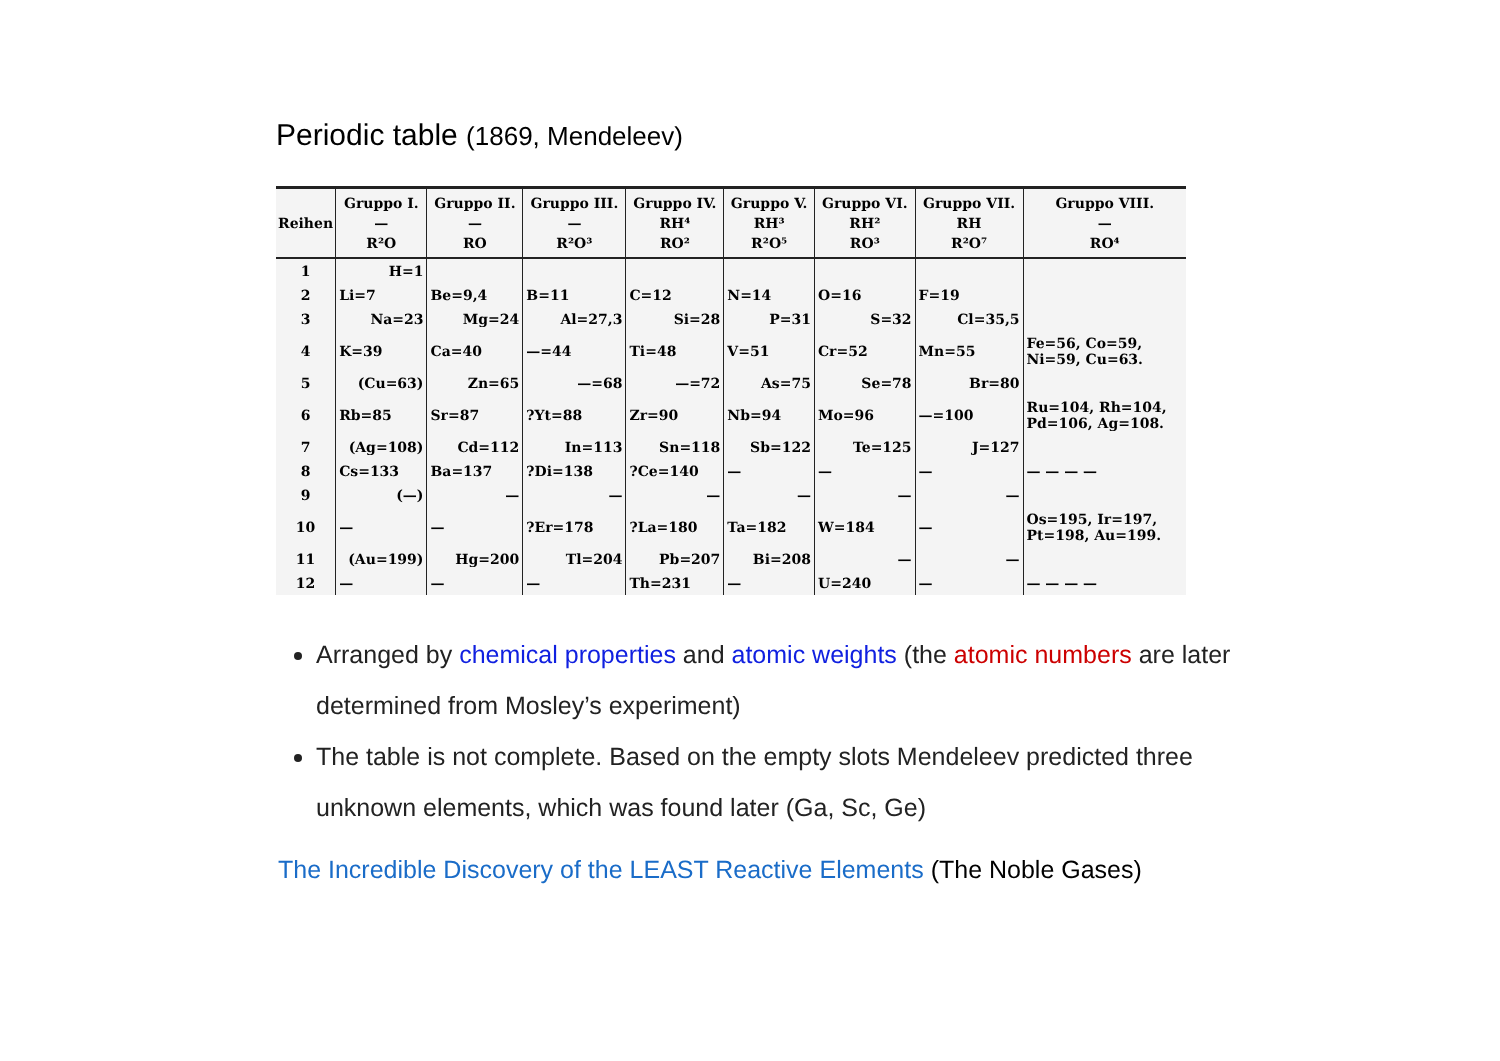Periodic table (1869, Mendeleev)
| Reihen | Gruppo I. — R²O | Gruppo II. — RO | Gruppo III. — R²O³ | Gruppo IV. RH⁴ RO² | Gruppo V. RH³ R²O⁵ | Gruppo VI. RH² RO³ | Gruppo VII. RH R²O⁷ | Gruppo VIII. — RO⁴ |
| --- | --- | --- | --- | --- | --- | --- | --- | --- |
| 1 | H=1 | | | | | | | |
| 2 | Li=7 | Be=9,4 | B=11 | C=12 | N=14 | O=16 | F=19 | |
| 3 | Na=23 | Mg=24 | Al=27,3 | Si=28 | P=31 | S=32 | Cl=35,5 | |
| 4 | K=39 | Ca=40 | —=44 | Ti=48 | V=51 | Cr=52 | Mn=55 | Fe=56, Co=59, Ni=59, Cu=63. |
| 5 | (Cu=63) | Zn=65 | —=68 | —=72 | As=75 | Se=78 | Br=80 | |
| 6 | Rb=85 | Sr=87 | ?Yt=88 | Zr=90 | Nb=94 | Mo=96 | —=100 | Ru=104, Rh=104, Pd=106, Ag=108. |
| 7 | (Ag=108) | Cd=112 | In=113 | Sn=118 | Sb=122 | Te=125 | J=127 | |
| 8 | Cs=133 | Ba=137 | ?Di=138 | ?Ce=140 | — | — | — | — — — — |
| 9 | (—) | — | — | — | — | — | — | |
| 10 | — | — | ?Er=178 | ?La=180 | Ta=182 | W=184 | — | Os=195, Ir=197, Pt=198, Au=199. |
| 11 | (Au=199) | Hg=200 | Tl=204 | Pb=207 | Bi=208 | — | — | |
| 12 | — | — | — | Th=231 | — | U=240 | — | — — — — |
Arranged by chemical properties and atomic weights (the atomic numbers are later determined from Mosley’s experiment)
The table is not complete. Based on the empty slots Mendeleev predicted three unknown elements, which was found later (Ga, Sc, Ge)
The Incredible Discovery of the LEAST Reactive Elements (The Noble Gases)